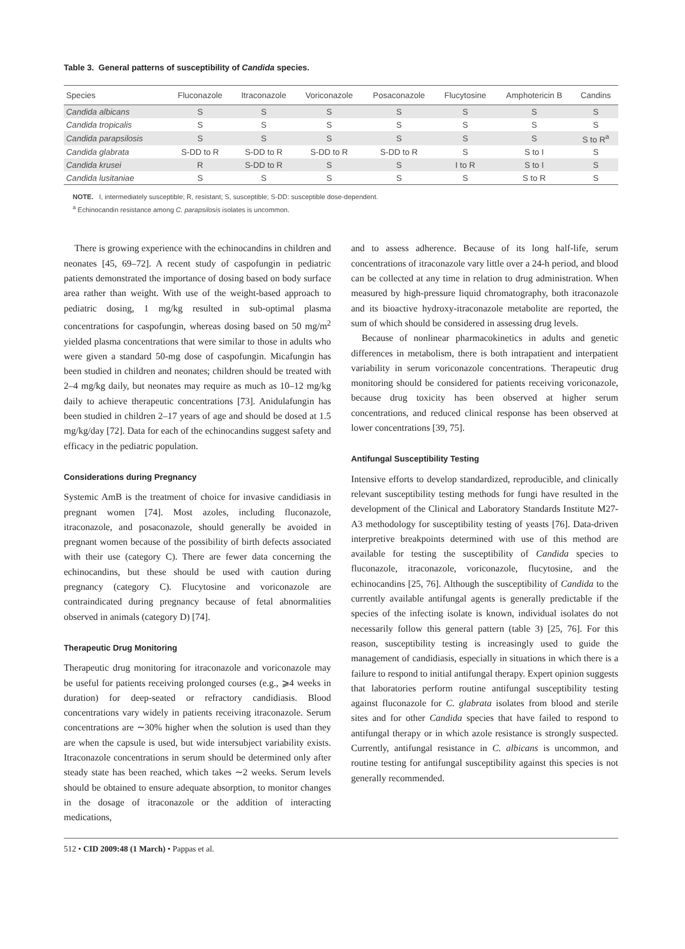Table 3. General patterns of susceptibility of Candida species.
| Species | Fluconazole | Itraconazole | Voriconazole | Posaconazole | Flucytosine | Amphotericin B | Candins |
| --- | --- | --- | --- | --- | --- | --- | --- |
| Candida albicans | S | S | S | S | S | S | S |
| Candida tropicalis | S | S | S | S | S | S | S |
| Candida parapsilosis | S | S | S | S | S | S | S to R<sup>a</sup> |
| Candida glabrata | S-DD to R | S-DD to R | S-DD to R | S-DD to R | S | S to I | S |
| Candida krusei | R | S-DD to R | S | S | I to R | S to I | S |
| Candida lusitaniae | S | S | S | S | S | S to R | S |
NOTE. I, intermediately susceptible; R, resistant; S, susceptible; S-DD: susceptible dose-dependent.
<sup>a</sup> Echinocandin resistance among C. parapsilosis isolates is uncommon.
There is growing experience with the echinocandins in children and neonates [45, 69–72]. A recent study of caspofungin in pediatric patients demonstrated the importance of dosing based on body surface area rather than weight. With use of the weight-based approach to pediatric dosing, 1 mg/kg resulted in sub-optimal plasma concentrations for caspofungin, whereas dosing based on 50 mg/m<sup>2</sup> yielded plasma concentrations that were similar to those in adults who were given a standard 50-mg dose of caspofungin. Micafungin has been studied in children and neonates; children should be treated with 2–4 mg/kg daily, but neonates may require as much as 10–12 mg/kg daily to achieve therapeutic concentrations [73]. Anidulafungin has been studied in children 2–17 years of age and should be dosed at 1.5 mg/kg/day [72]. Data for each of the echinocandins suggest safety and efficacy in the pediatric population.
Considerations during Pregnancy
Systemic AmB is the treatment of choice for invasive candidiasis in pregnant women [74]. Most azoles, including fluconazole, itraconazole, and posaconazole, should generally be avoided in pregnant women because of the possibility of birth defects associated with their use (category C). There are fewer data concerning the echinocandins, but these should be used with caution during pregnancy (category C). Flucytosine and voriconazole are contraindicated during pregnancy because of fetal abnormalities observed in animals (category D) [74].
Therapeutic Drug Monitoring
Therapeutic drug monitoring for itraconazole and voriconazole may be useful for patients receiving prolonged courses (e.g., ⩾4 weeks in duration) for deep-seated or refractory candidiasis. Blood concentrations vary widely in patients receiving itraconazole. Serum concentrations are ∼30% higher when the solution is used than they are when the capsule is used, but wide intersubject variability exists. Itraconazole concentrations in serum should be determined only after steady state has been reached, which takes ∼2 weeks. Serum levels should be obtained to ensure adequate absorption, to monitor changes in the dosage of itraconazole or the addition of interacting medications,
and to assess adherence. Because of its long half-life, serum concentrations of itraconazole vary little over a 24-h period, and blood can be collected at any time in relation to drug administration. When measured by high-pressure liquid chromatography, both itraconazole and its bioactive hydroxy-itraconazole metabolite are reported, the sum of which should be considered in assessing drug levels.
Because of nonlinear pharmacokinetics in adults and genetic differences in metabolism, there is both intrapatient and interpatient variability in serum voriconazole concentrations. Therapeutic drug monitoring should be considered for patients receiving voriconazole, because drug toxicity has been observed at higher serum concentrations, and reduced clinical response has been observed at lower concentrations [39, 75].
Antifungal Susceptibility Testing
Intensive efforts to develop standardized, reproducible, and clinically relevant susceptibility testing methods for fungi have resulted in the development of the Clinical and Laboratory Standards Institute M27-A3 methodology for susceptibility testing of yeasts [76]. Data-driven interpretive breakpoints determined with use of this method are available for testing the susceptibility of Candida species to fluconazole, itraconazole, voriconazole, flucytosine, and the echinocandins [25, 76]. Although the susceptibility of Candida to the currently available antifungal agents is generally predictable if the species of the infecting isolate is known, individual isolates do not necessarily follow this general pattern (table 3) [25, 76]. For this reason, susceptibility testing is increasingly used to guide the management of candidiasis, especially in situations in which there is a failure to respond to initial antifungal therapy. Expert opinion suggests that laboratories perform routine antifungal susceptibility testing against fluconazole for C. glabrata isolates from blood and sterile sites and for other Candida species that have failed to respond to antifungal therapy or in which azole resistance is strongly suspected. Currently, antifungal resistance in C. albicans is uncommon, and routine testing for antifungal susceptibility against this species is not generally recommended.
512 • CID 2009:48 (1 March) • Pappas et al.